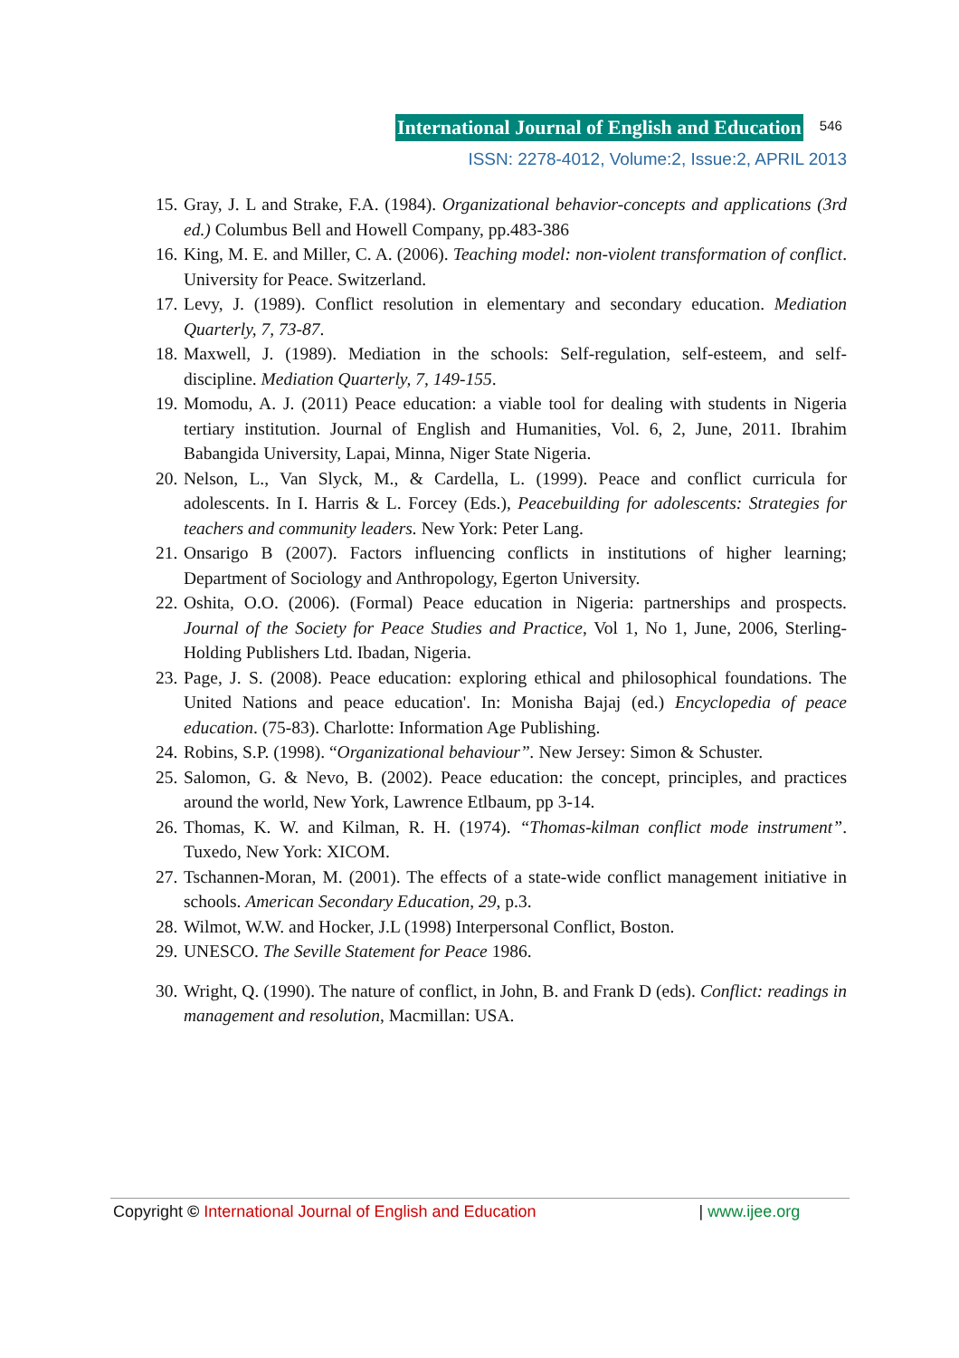International Journal of English and Education
546
ISSN: 2278-4012, Volume:2, Issue:2, APRIL 2013
15. Gray, J. L and Strake, F.A. (1984). Organizational behavior-concepts and applications (3rd ed.) Columbus Bell and Howell Company, pp.483-386
16. King, M. E. and Miller, C. A. (2006). Teaching model: non-violent transformation of conflict. University for Peace. Switzerland.
17. Levy, J. (1989). Conflict resolution in elementary and secondary education. Mediation Quarterly, 7, 73-87.
18. Maxwell, J. (1989). Mediation in the schools: Self-regulation, self-esteem, and self-discipline. Mediation Quarterly, 7, 149-155.
19. Momodu, A. J. (2011) Peace education: a viable tool for dealing with students in Nigeria tertiary institution. Journal of English and Humanities, Vol. 6, 2, June, 2011. Ibrahim Babangida University, Lapai, Minna, Niger State Nigeria.
20. Nelson, L., Van Slyck, M., & Cardella, L. (1999). Peace and conflict curricula for adolescents. In I. Harris & L. Forcey (Eds.), Peacebuilding for adolescents: Strategies for teachers and community leaders. New York: Peter Lang.
21. Onsarigo B (2007). Factors influencing conflicts in institutions of higher learning; Department of Sociology and Anthropology, Egerton University.
22. Oshita, O.O. (2006). (Formal) Peace education in Nigeria: partnerships and prospects. Journal of the Society for Peace Studies and Practice, Vol 1, No 1, June, 2006, Sterling-Holding Publishers Ltd. Ibadan, Nigeria.
23. Page, J. S. (2008). Peace education: exploring ethical and philosophical foundations. The United Nations and peace education'. In: Monisha Bajaj (ed.) Encyclopedia of peace education. (75-83). Charlotte: Information Age Publishing.
24. Robins, S.P. (1998). “Organizational behaviour”. New Jersey: Simon & Schuster.
25. Salomon, G. & Nevo, B. (2002). Peace education: the concept, principles, and practices around the world, New York, Lawrence Etlbaum, pp 3-14.
26. Thomas, K. W. and Kilman, R. H. (1974). “Thomas-kilman conflict mode instrument”. Tuxedo, New York: XICOM.
27. Tschannen-Moran, M. (2001). The effects of a state-wide conflict management initiative in schools. American Secondary Education, 29, p.3.
28. Wilmot, W.W. and Hocker, J.L (1998) Interpersonal Conflict, Boston.
29. UNESCO. The Seville Statement for Peace 1986.
30. Wright, Q. (1990). The nature of conflict, in John, B. and Frank D (eds). Conflict: readings in management and resolution, Macmillan: USA.
Copyright © International Journal of English and Education | www.ijee.org